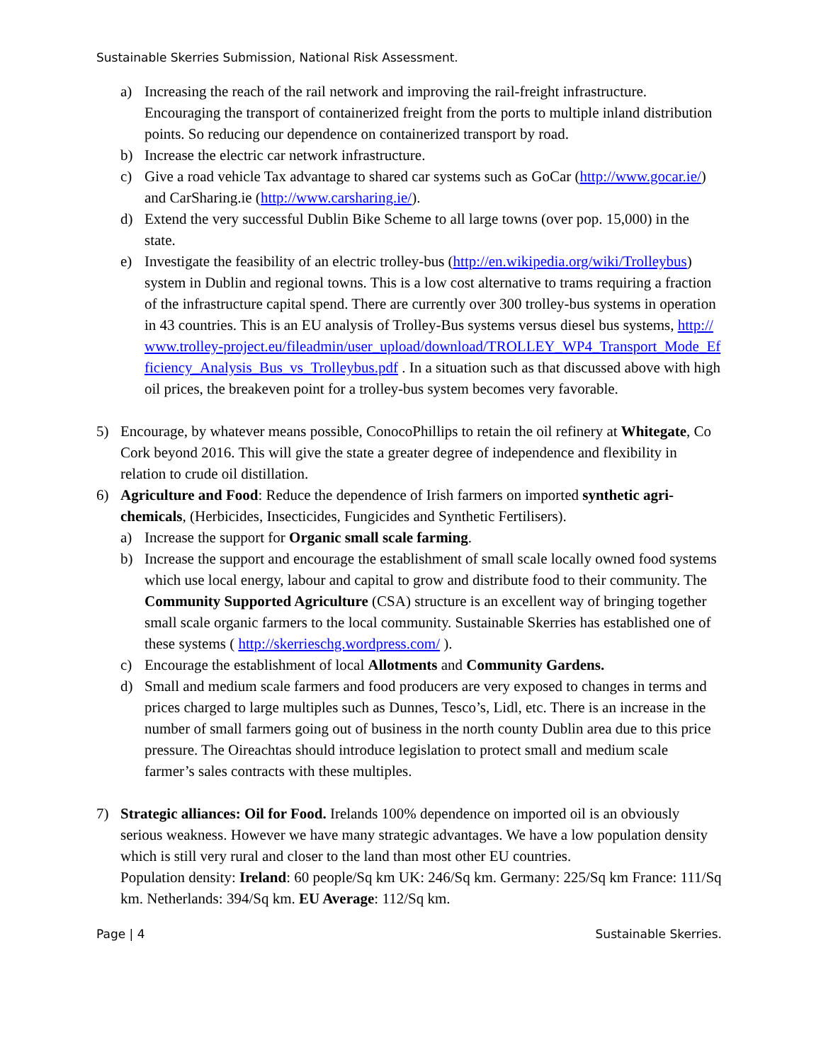Sustainable Skerries Submission, National Risk Assessment.
a) Increasing the reach of the rail network and improving the rail-freight infrastructure. Encouraging the transport of containerized freight from the ports to multiple inland distribution points. So reducing our dependence on containerized transport by road.
b) Increase the electric car network infrastructure.
c) Give a road vehicle Tax advantage to shared car systems such as GoCar (http://www.gocar.ie/) and CarSharing.ie (http://www.carsharing.ie/).
d) Extend the very successful Dublin Bike Scheme to all large towns (over pop. 15,000) in the state.
e) Investigate the feasibility of an electric trolley-bus (http://en.wikipedia.org/wiki/Trolleybus) system in Dublin and regional towns. This is a low cost alternative to trams requiring a fraction of the infrastructure capital spend. There are currently over 300 trolley-bus systems in operation in 43 countries. This is an EU analysis of Trolley-Bus systems versus diesel bus systems, http://www.trolley-project.eu/fileadmin/user_upload/download/TROLLEY_WP4_Transport_Mode_Efficiency_Analysis_Bus_vs_Trolleybus.pdf . In a situation such as that discussed above with high oil prices, the breakeven point for a trolley-bus system becomes very favorable.
5) Encourage, by whatever means possible, ConocoPhillips to retain the oil refinery at Whitegate, Co Cork beyond 2016. This will give the state a greater degree of independence and flexibility in relation to crude oil distillation.
6) Agriculture and Food: Reduce the dependence of Irish farmers on imported synthetic agri-chemicals, (Herbicides, Insecticides, Fungicides and Synthetic Fertilisers).
a) Increase the support for Organic small scale farming.
b) Increase the support and encourage the establishment of small scale locally owned food systems which use local energy, labour and capital to grow and distribute food to their community. The Community Supported Agriculture (CSA) structure is an excellent way of bringing together small scale organic farmers to the local community. Sustainable Skerries has established one of these systems ( http://skerrieschg.wordpress.com/ ).
c) Encourage the establishment of local Allotments and Community Gardens.
d) Small and medium scale farmers and food producers are very exposed to changes in terms and prices charged to large multiples such as Dunnes, Tesco’s, Lidl, etc. There is an increase in the number of small farmers going out of business in the north county Dublin area due to this price pressure. The Oireachtas should introduce legislation to protect small and medium scale farmer’s sales contracts with these multiples.
7) Strategic alliances: Oil for Food. Irelands 100% dependence on imported oil is an obviously serious weakness. However we have many strategic advantages. We have a low population density which is still very rural and closer to the land than most other EU countries.
Population density: Ireland: 60 people/Sq km UK: 246/Sq km. Germany: 225/Sq km France: 111/Sq km. Netherlands: 394/Sq km. EU Average: 112/Sq km.
Page | 4 Sustainable Skerries.